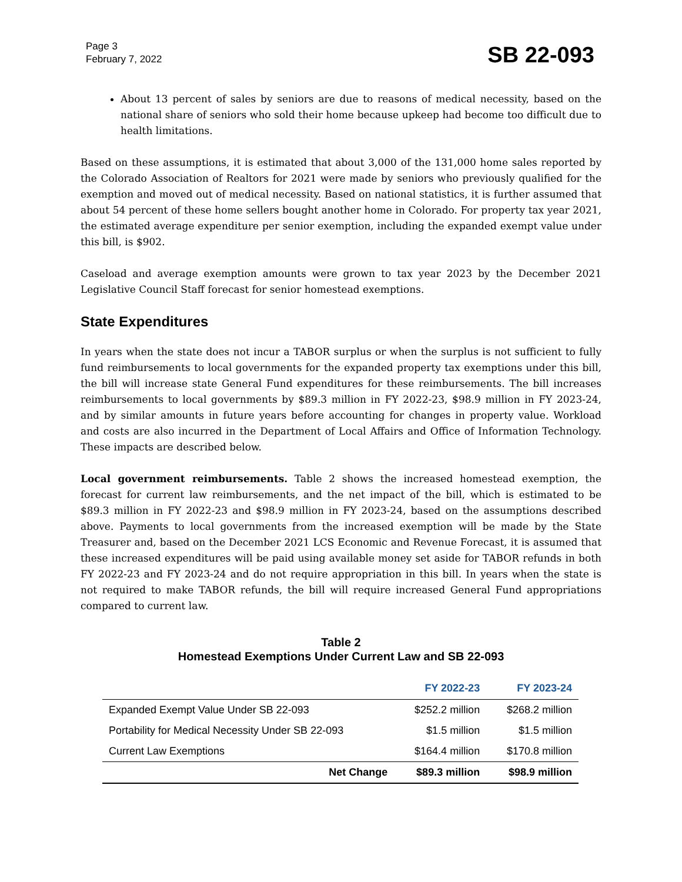Page 3
February 7, 2022
SB 22-093
About 13 percent of sales by seniors are due to reasons of medical necessity, based on the national share of seniors who sold their home because upkeep had become too difficult due to health limitations.
Based on these assumptions, it is estimated that about 3,000 of the 131,000 home sales reported by the Colorado Association of Realtors for 2021 were made by seniors who previously qualified for the exemption and moved out of medical necessity. Based on national statistics, it is further assumed that about 54 percent of these home sellers bought another home in Colorado. For property tax year 2021, the estimated average expenditure per senior exemption, including the expanded exempt value under this bill, is $902.
Caseload and average exemption amounts were grown to tax year 2023 by the December 2021 Legislative Council Staff forecast for senior homestead exemptions.
State Expenditures
In years when the state does not incur a TABOR surplus or when the surplus is not sufficient to fully fund reimbursements to local governments for the expanded property tax exemptions under this bill, the bill will increase state General Fund expenditures for these reimbursements. The bill increases reimbursements to local governments by $89.3 million in FY 2022-23, $98.9 million in FY 2023-24, and by similar amounts in future years before accounting for changes in property value. Workload and costs are also incurred in the Department of Local Affairs and Office of Information Technology. These impacts are described below.
Local government reimbursements. Table 2 shows the increased homestead exemption, the forecast for current law reimbursements, and the net impact of the bill, which is estimated to be $89.3 million in FY 2022-23 and $98.9 million in FY 2023-24, based on the assumptions described above. Payments to local governments from the increased exemption will be made by the State Treasurer and, based on the December 2021 LCS Economic and Revenue Forecast, it is assumed that these increased expenditures will be paid using available money set aside for TABOR refunds in both FY 2022-23 and FY 2023-24 and do not require appropriation in this bill. In years when the state is not required to make TABOR refunds, the bill will require increased General Fund appropriations compared to current law.
Table 2
Homestead Exemptions Under Current Law and SB 22-093
| | FY 2022-23 | FY 2023-24 |
| --- | --- | --- |
| Expanded Exempt Value Under SB 22-093 | $252.2 million | $268.2 million |
| Portability for Medical Necessity Under SB 22-093 | $1.5 million | $1.5 million |
| Current Law Exemptions | $164.4 million | $170.8 million |
| Net Change | $89.3 million | $98.9 million |